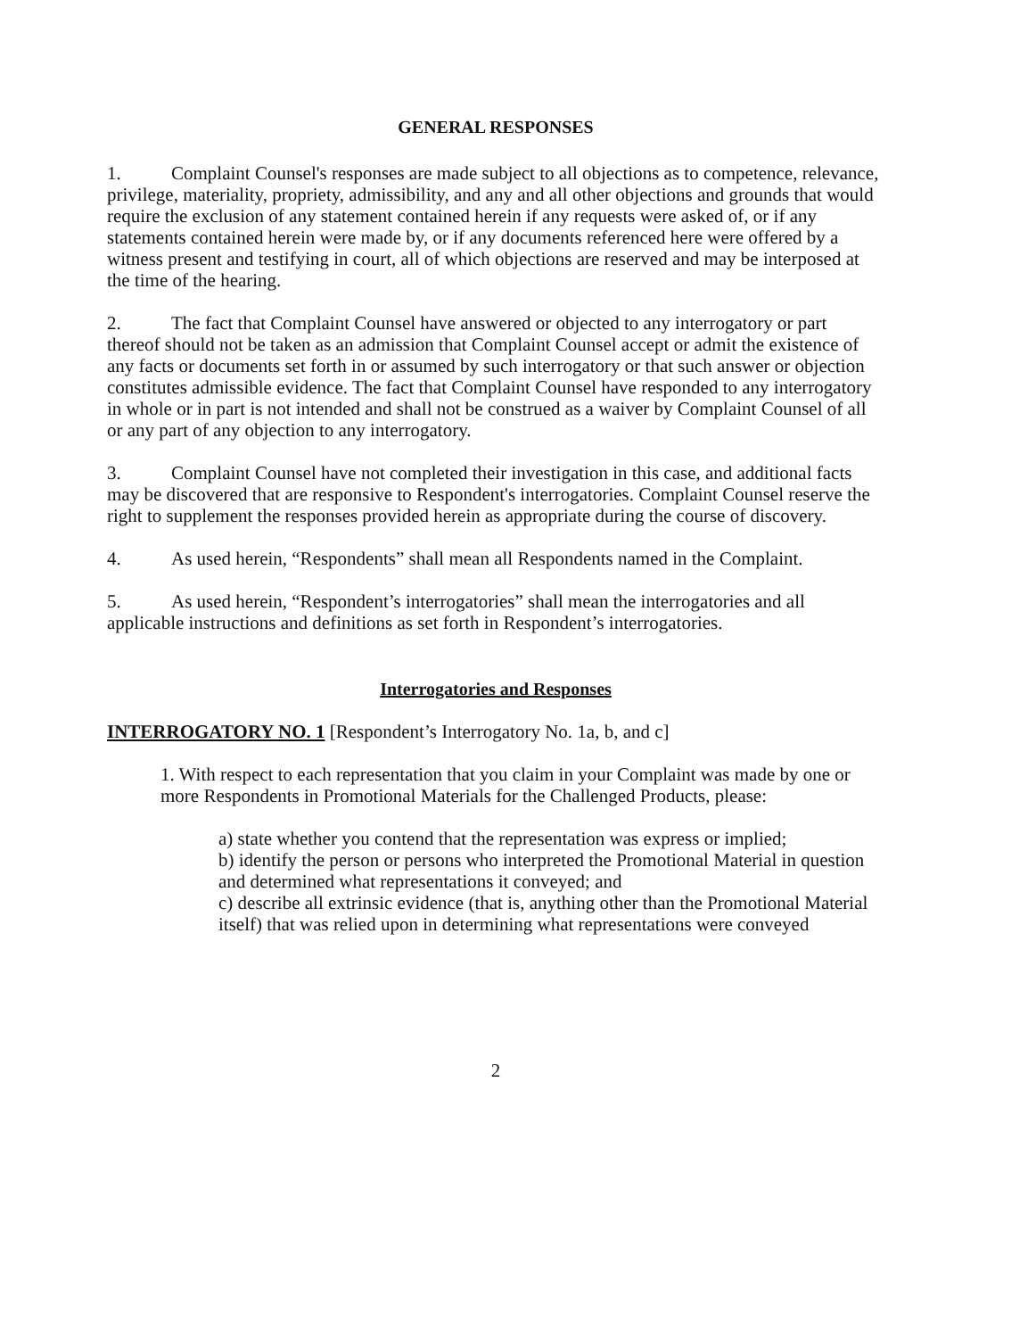GENERAL RESPONSES
1. Complaint Counsel's responses are made subject to all objections as to competence, relevance, privilege, materiality, propriety, admissibility, and any and all other objections and grounds that would require the exclusion of any statement contained herein if any requests were asked of, or if any statements contained herein were made by, or if any documents referenced here were offered by a witness present and testifying in court, all of which objections are reserved and may be interposed at the time of the hearing.
2. The fact that Complaint Counsel have answered or objected to any interrogatory or part thereof should not be taken as an admission that Complaint Counsel accept or admit the existence of any facts or documents set forth in or assumed by such interrogatory or that such answer or objection constitutes admissible evidence. The fact that Complaint Counsel have responded to any interrogatory in whole or in part is not intended and shall not be construed as a waiver by Complaint Counsel of all or any part of any objection to any interrogatory.
3. Complaint Counsel have not completed their investigation in this case, and additional facts may be discovered that are responsive to Respondent's interrogatories. Complaint Counsel reserve the right to supplement the responses provided herein as appropriate during the course of discovery.
4. As used herein, “Respondents” shall mean all Respondents named in the Complaint.
5. As used herein, “Respondent’s interrogatories” shall mean the interrogatories and all applicable instructions and definitions as set forth in Respondent’s interrogatories.
Interrogatories and Responses
INTERROGATORY NO. 1 [Respondent’s Interrogatory No. 1a, b, and c]
1. With respect to each representation that you claim in your Complaint was made by one or more Respondents in Promotional Materials for the Challenged Products, please:
a) state whether you contend that the representation was express or implied;
b) identify the person or persons who interpreted the Promotional Material in question and determined what representations it conveyed; and
c) describe all extrinsic evidence (that is, anything other than the Promotional Material itself) that was relied upon in determining what representations were conveyed
2